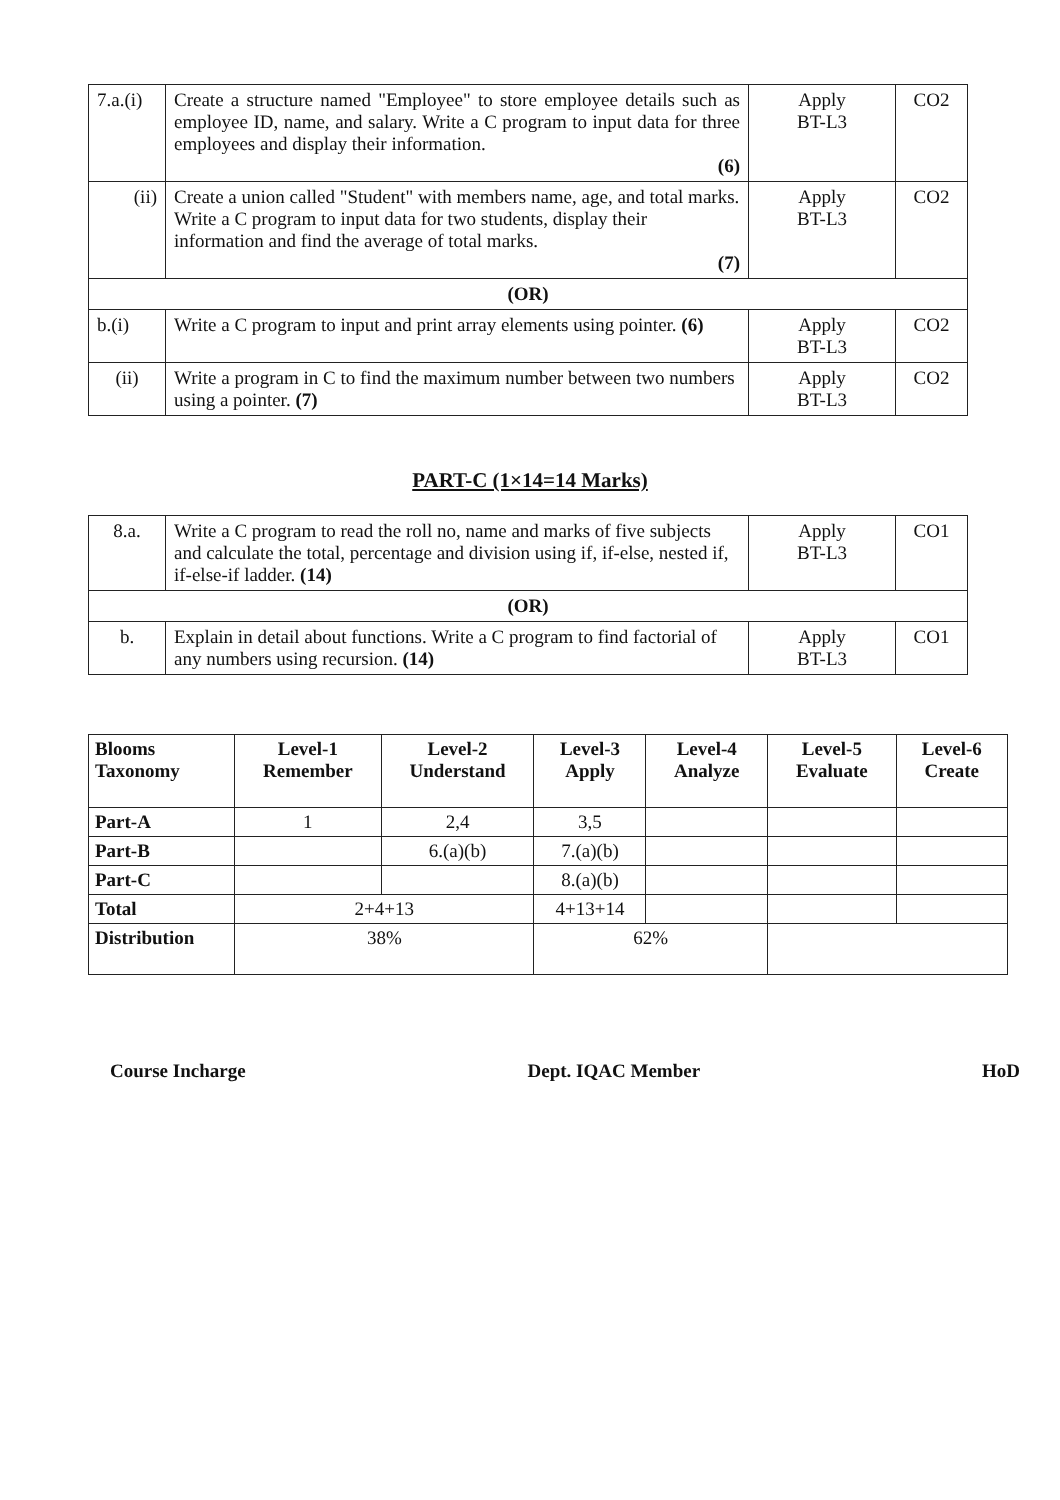| 7.a.(i) | Create a structure named "Employee" to store employee details such as employee ID, name, and salary. Write a C program to input data for three employees and display their information. (6) | Apply BT-L3 | CO2 |
| (ii) | Create a union called "Student" with members name, age, and total marks. Write a C program to input data for two students, display their information and find the average of total marks. (7) | Apply BT-L3 | CO2 |
| (OR) | | | |
| b.(i) | Write a C program to input and print array elements using pointer. (6) | Apply BT-L3 | CO2 |
| (ii) | Write a program in C to find the maximum number between two numbers using a pointer. (7) | Apply BT-L3 | CO2 |
PART-C (1×14=14 Marks)
| 8.a. | Write a C program to read the roll no, name and marks of five subjects and calculate the total, percentage and division using if, if-else, nested if, if-else-if ladder. (14) | Apply BT-L3 | CO1 |
| (OR) | | | |
| b. | Explain in detail about functions. Write a C program to find factorial of any numbers using recursion. (14) | Apply BT-L3 | CO1 |
| Blooms Taxonomy | Level-1 Remember | Level-2 Understand | Level-3 Apply | Level-4 Analyze | Level-5 Evaluate | Level-6 Create |
| --- | --- | --- | --- | --- | --- | --- |
| Part-A | 1 | 2,4 | 3,5 | | | |
| Part-B | | 6.(a)(b) | 7.(a)(b) | | | |
| Part-C | | | 8.(a)(b) | | | |
| Total | 2+4+13 | | 4+13+14 | | | |
| Distribution | 38% | | 62% | | | |
Course Incharge Dept. IQAC Member HoD